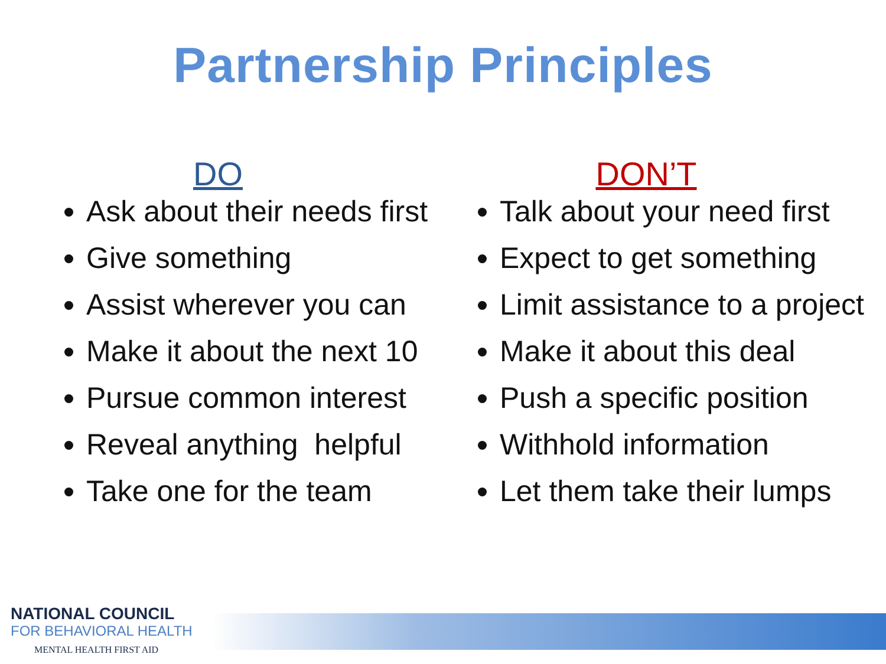Partnership Principles
DO
Ask about their needs first
Give something
Assist wherever you can
Make it about the next 10
Pursue common interest
Reveal anything helpful
Take one for the team
DON’T
Talk about your need first
Expect to get something
Limit assistance to a project
Make it about this deal
Push a specific position
Withhold information
Let them take their lumps
NATIONAL COUNCIL
FOR BEHAVIORAL HEALTH
MENTAL HEALTH FIRST AID